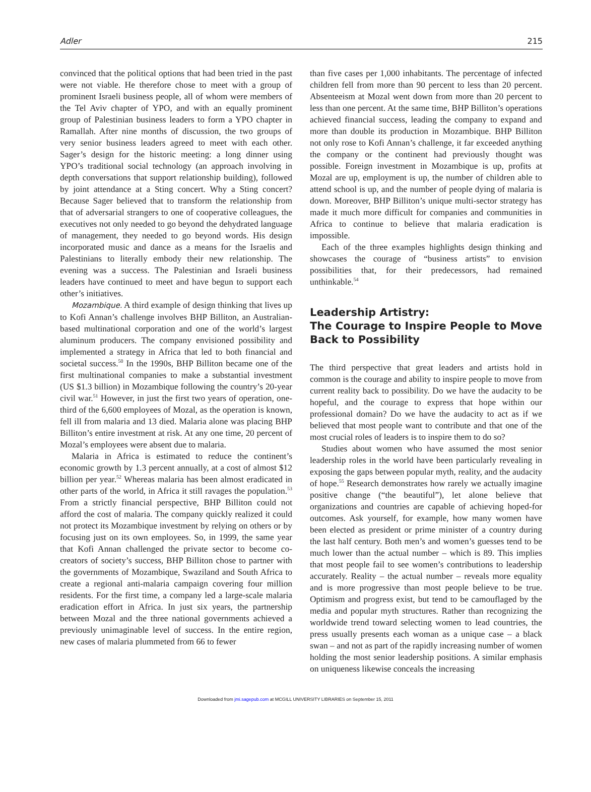Adler 215
convinced that the political options that had been tried in the past were not viable. He therefore chose to meet with a group of prominent Israeli business people, all of whom were members of the Tel Aviv chapter of YPO, and with an equally prominent group of Palestinian business leaders to form a YPO chapter in Ramallah. After nine months of discussion, the two groups of very senior business leaders agreed to meet with each other. Sager’s design for the historic meeting: a long dinner using YPO’s traditional social technology (an approach involving in depth conversations that support relationship building), followed by joint attendance at a Sting concert. Why a Sting concert? Because Sager believed that to transform the relationship from that of adversarial strangers to one of cooperative colleagues, the executives not only needed to go beyond the dehydrated language of management, they needed to go beyond words. His design incorporated music and dance as a means for the Israelis and Palestinians to literally embody their new relationship. The evening was a success. The Palestinian and Israeli business leaders have continued to meet and have begun to support each other’s initiatives.
Mozambique. A third example of design thinking that lives up to Kofi Annan’s challenge involves BHP Billiton, an Australian-based multinational corporation and one of the world’s largest aluminum producers. The company envisioned possibility and implemented a strategy in Africa that led to both financial and societal success.<sup>50</sup> In the 1990s, BHP Billiton became one of the first multinational companies to make a substantial investment (US $1.3 billion) in Mozambique following the country’s 20-year civil war.<sup>51</sup> However, in just the first two years of operation, one-third of the 6,600 employees of Mozal, as the operation is known, fell ill from malaria and 13 died. Malaria alone was placing BHP Billiton’s entire investment at risk. At any one time, 20 percent of Mozal’s employees were absent due to malaria.
Malaria in Africa is estimated to reduce the continent’s economic growth by 1.3 percent annually, at a cost of almost $12 billion per year.<sup>52</sup> Whereas malaria has been almost eradicated in other parts of the world, in Africa it still ravages the population.<sup>53</sup> From a strictly financial perspective, BHP Billiton could not afford the cost of malaria. The company quickly realized it could not protect its Mozambique investment by relying on others or by focusing just on its own employees. So, in 1999, the same year that Kofi Annan challenged the private sector to become co-creators of society’s success, BHP Billiton chose to partner with the governments of Mozambique, Swaziland and South Africa to create a regional anti-malaria campaign covering four million residents. For the first time, a company led a large-scale malaria eradication effort in Africa. In just six years, the partnership between Mozal and the three national governments achieved a previously unimaginable level of success. In the entire region, new cases of malaria plummeted from 66 to fewer
than five cases per 1,000 inhabitants. The percentage of infected children fell from more than 90 percent to less than 20 percent. Absenteeism at Mozal went down from more than 20 percent to less than one percent. At the same time, BHP Billiton’s operations achieved financial success, leading the company to expand and more than double its production in Mozambique. BHP Billiton not only rose to Kofi Annan’s challenge, it far exceeded anything the company or the continent had previously thought was possible. Foreign investment in Mozambique is up, profits at Mozal are up, employment is up, the number of children able to attend school is up, and the number of people dying of malaria is down. Moreover, BHP Billiton’s unique multi-sector strategy has made it much more difficult for companies and communities in Africa to continue to believe that malaria eradication is impossible.
Each of the three examples highlights design thinking and showcases the courage of “business artists” to envision possibilities that, for their predecessors, had remained unthinkable.<sup>54</sup>
Leadership Artistry:
The Courage to Inspire People to Move Back to Possibility
The third perspective that great leaders and artists hold in common is the courage and ability to inspire people to move from current reality back to possibility. Do we have the audacity to be hopeful, and the courage to express that hope within our professional domain? Do we have the audacity to act as if we believed that most people want to contribute and that one of the most crucial roles of leaders is to inspire them to do so?
Studies about women who have assumed the most senior leadership roles in the world have been particularly revealing in exposing the gaps between popular myth, reality, and the audacity of hope.<sup>55</sup> Research demonstrates how rarely we actually imagine positive change (“the beautiful”), let alone believe that organizations and countries are capable of achieving hoped-for outcomes. Ask yourself, for example, how many women have been elected as president or prime minister of a country during the last half century. Both men’s and women’s guesses tend to be much lower than the actual number – which is 89. This implies that most people fail to see women’s contributions to leadership accurately. Reality – the actual number – reveals more equality and is more progressive than most people believe to be true. Optimism and progress exist, but tend to be camouflaged by the media and popular myth structures. Rather than recognizing the worldwide trend toward selecting women to lead countries, the press usually presents each woman as a unique case – a black swan – and not as part of the rapidly increasing number of women holding the most senior leadership positions. A similar emphasis on uniqueness likewise conceals the increasing
Downloaded from jmi.sagepub.com at MCGILL UNIVERSITY LIBRARIES on September 15, 2011